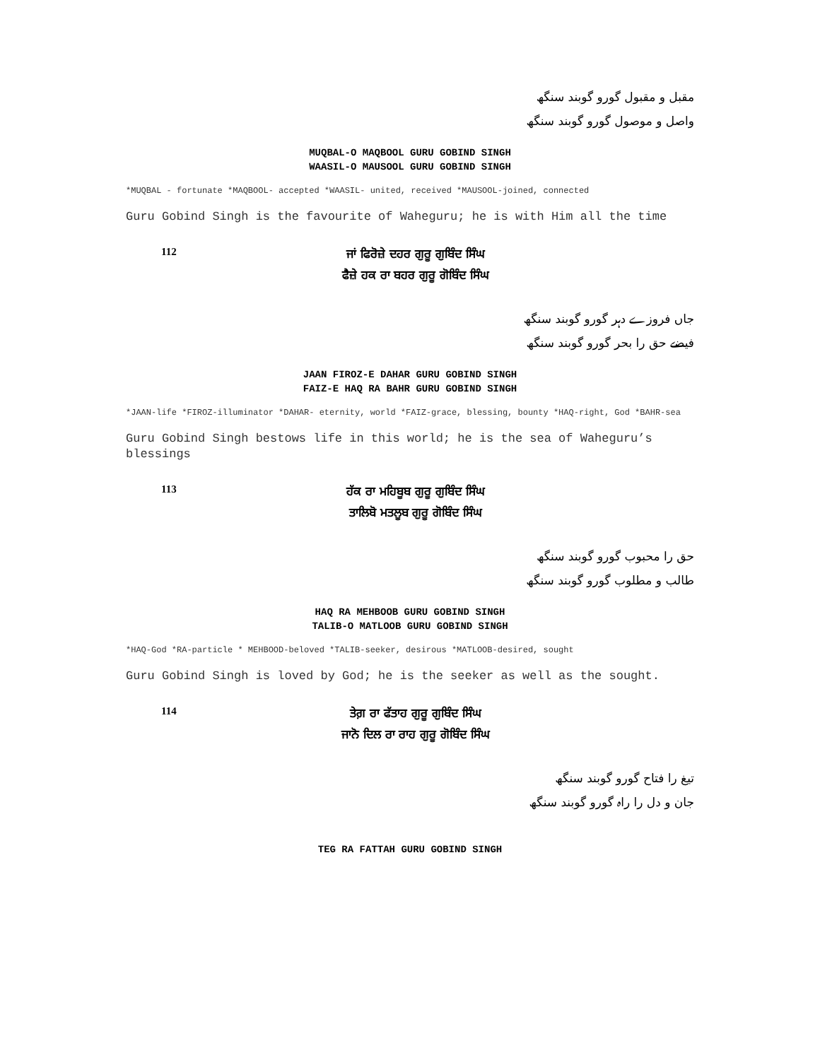مقبل و مقبول گورو گوبند سنگھ
واصل و موصول گورو گوبند سنگھ
MUQBAL-O MAQBOOL GURU GOBIND SINGH
WAASIL-O MAUSOOL GURU GOBIND SINGH
*MUQBAL - fortunate *MAQBOOL- accepted *WAASIL- united, received *MAUSOOL-joined, connected
Guru Gobind Singh is the favourite of Waheguru; he is with Him all the time
112
ਜਾਂ ਫਿਰੋਜ਼ੇ ਦਹਰ ਗੁਰੂ ਗੁਬਿੰਦ ਸਿੰਘ
ਫੈਜ਼ੇ ਹਕ ਰਾ ਬਹਰ ਗੁਰੂ ਗੋਬਿੰਦ ਸਿੰਘ
جاں فروزے دہر گورو گوبند سنگھ
فیضے حق را بحر گورو گوبند سنگھ
JAAN FIROZ-E DAHAR GURU GOBIND SINGH
FAIZ-E HAQ RA BAHR GURU GOBIND SINGH
*JAAN-life *FIROZ-illuminator *DAHAR- eternity, world *FAIZ-grace, blessing, bounty *HAQ-right, God *BAHR-sea
Guru Gobind Singh bestows life in this world; he is the sea of Waheguru’s blessings
113
ਹੱਕ ਰਾ ਮਹਿਬੂਬ ਗੁਰੂ ਗੁਬਿੰਦ ਸਿੰਘ
ਤਾਲਿਬੋ ਮਤਲੂਬ ਗੁਰੂ ਗੋਬਿੰਦ ਸਿੰਘ
حق را محبوب گورو گوبند سنگھ
طالب و مطلوب گورو گوبند سنگھ
HAQ RA MEHBOOB GURU GOBIND SINGH
TALIB-O MATLOOB GURU GOBIND SINGH
*HAQ-God *RA-particle * MEHBOOD-beloved *TALIB-seeker, desirous *MATLOOB-desired, sought
Guru Gobind Singh is loved by God; he is the seeker as well as the sought.
114
ਤੇਗ਼ ਰਾ ਫੱਤਾਹ ਗੁਰੂ ਗੁਬਿੰਦ ਸਿੰਘ
ਜਾਨੋ ਦਿਲ ਰਾ ਰਾਹ ਗੁਰੂ ਗੋਬਿੰਦ ਸਿੰਘ
تیغ را فتاح گورو گوبند سنگھ
جان و دل را راہ گورو گوبند سنگھ
TEG RA FATTAH GURU GOBIND SINGH